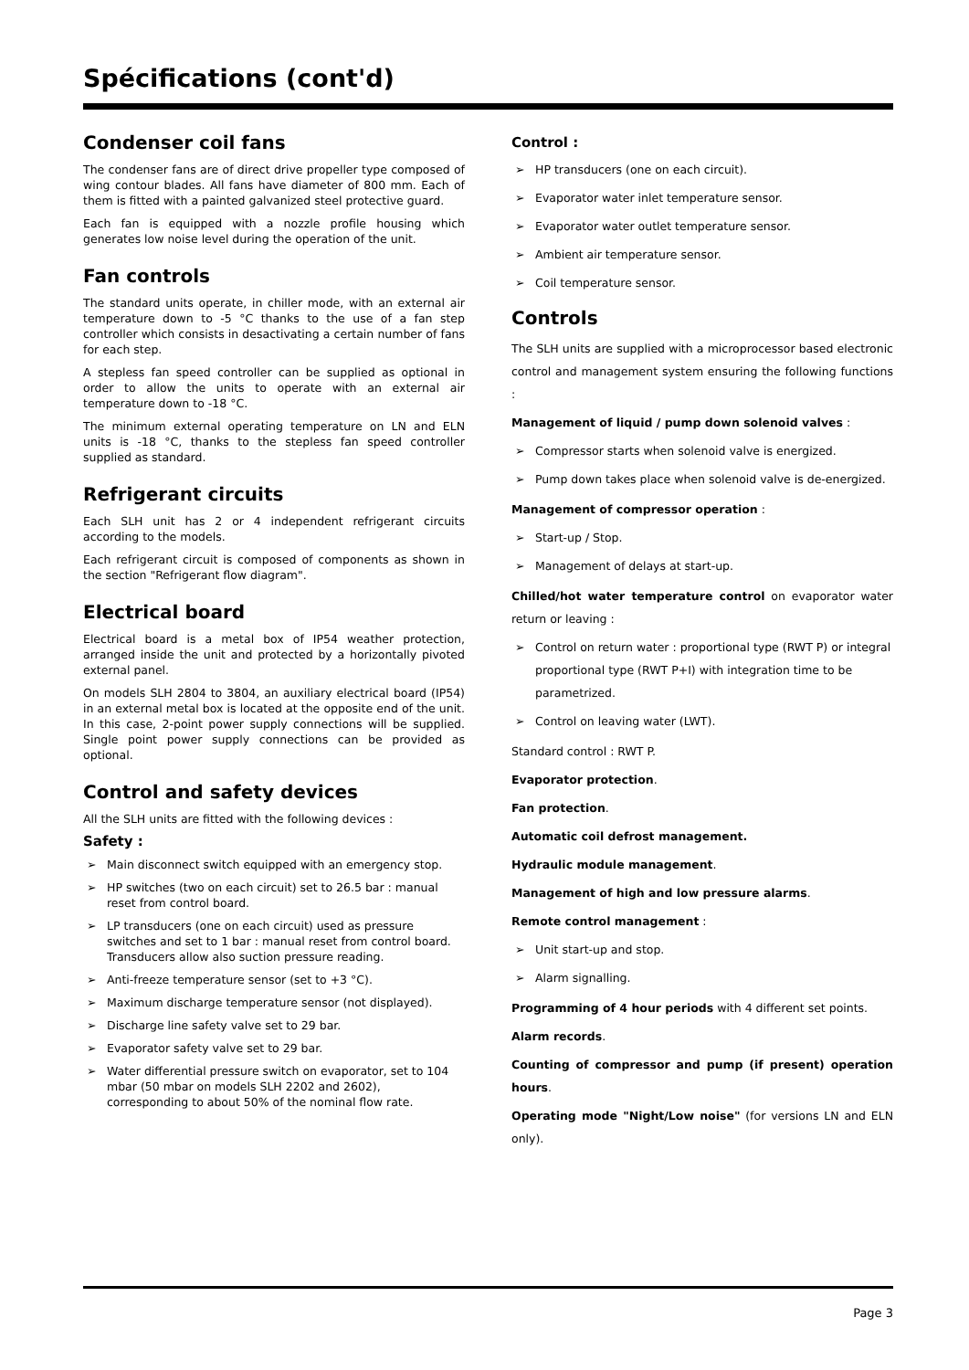Spécifications (cont'd)
Condenser coil fans
The condenser fans are of direct drive propeller type composed of wing contour blades. All fans have diameter of 800 mm. Each of them is fitted with a painted galvanized steel protective guard.
Each fan is equipped with a nozzle profile housing which generates low noise level during the operation of the unit.
Fan controls
The standard units operate, in chiller mode, with an external air temperature down to -5 °C thanks to the use of a fan step controller which consists in desactivating a certain number of fans for each step.
A stepless fan speed controller can be supplied as optional in order to allow the units to operate with an external air temperature down to -18 °C.
The minimum external operating temperature on LN and ELN units is -18 °C, thanks to the stepless fan speed controller supplied as standard.
Refrigerant circuits
Each SLH unit has 2 or 4 independent refrigerant circuits according to the models.
Each refrigerant circuit is composed of components as shown in the section "Refrigerant flow diagram".
Electrical board
Electrical board is a metal box of IP54 weather protection, arranged inside the unit and protected by a horizontally pivoted external panel.
On models SLH 2804 to 3804, an auxiliary electrical board (IP54) in an external metal box is located at the opposite end of the unit. In this case, 2-point power supply connections will be supplied. Single point power supply connections can be provided as optional.
Control and safety devices
All the SLH units are fitted with the following devices :
Safety :
➢ Main disconnect switch equipped with an emergency stop.
➢ HP switches (two on each circuit) set to 26.5 bar : manual reset from control board.
➢ LP transducers (one on each circuit) used as pressure switches and set to 1 bar : manual reset from control board. Transducers allow also suction pressure reading.
➢ Anti-freeze temperature sensor (set to +3 °C).
➢ Maximum discharge temperature sensor (not displayed).
➢ Discharge line safety valve set to 29 bar.
➢ Evaporator safety valve set to 29 bar.
➢ Water differential pressure switch on evaporator, set to 104 mbar (50 mbar on models SLH 2202 and 2602), corresponding to about 50% of the nominal flow rate.
Control :
➢ HP transducers (one on each circuit).
➢ Evaporator water inlet temperature sensor.
➢ Evaporator water outlet temperature sensor.
➢ Ambient air temperature sensor.
➢ Coil temperature sensor.
Controls
The SLH units are supplied with a microprocessor based electronic control and management system ensuring the following functions :
Management of liquid / pump down solenoid valves :
➢ Compressor starts when solenoid valve is energized.
➢ Pump down takes place when solenoid valve is de-energized.
Management of compressor operation :
➢ Start-up / Stop.
➢ Management of delays at start-up.
Chilled/hot water temperature control on evaporator water return or leaving :
➢ Control on return water : proportional type (RWT P) or integral proportional type (RWT P+I) with integration time to be parametrized.
➢ Control on leaving water (LWT).
Standard control : RWT P.
Evaporator protection.
Fan protection.
Automatic coil defrost management.
Hydraulic module management.
Management of high and low pressure alarms.
Remote control management :
➢ Unit start-up and stop.
➢ Alarm signalling.
Programming of 4 hour periods with 4 different set points.
Alarm records.
Counting of compressor and pump (if present) operation hours.
Operating mode "Night/Low noise" (for versions LN and ELN only).
Page 3